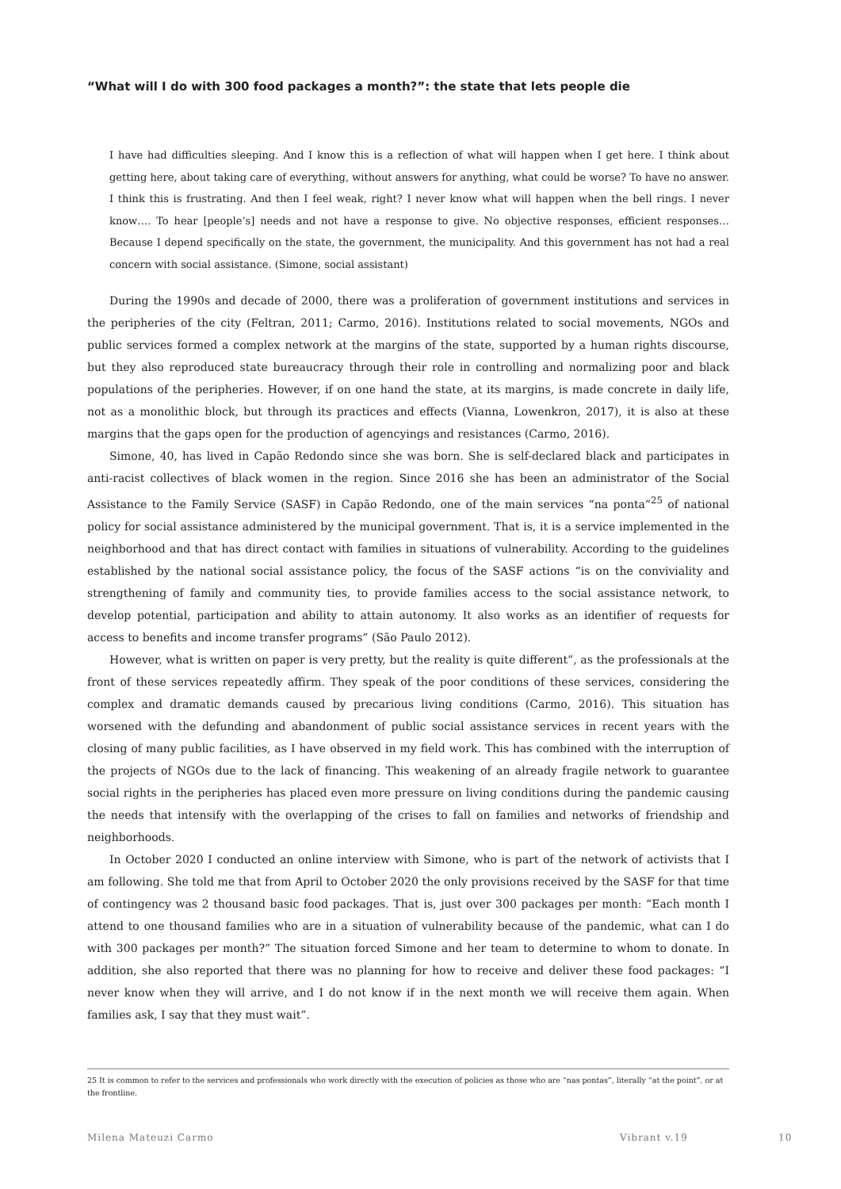“What will I do with 300 food packages a month?”: the state that lets people die
I have had difficulties sleeping. And I know this is a reflection of what will happen when I get here. I think about getting here, about taking care of everything, without answers for anything, what could be worse? To have no answer. I think this is frustrating. And then I feel weak, right? I never know what will happen when the bell rings. I never know…. To hear [people’s] needs and not have a response to give. No objective responses, efficient responses… Because I depend specifically on the state, the government, the municipality. And this government has not had a real concern with social assistance. (Simone, social assistant)
During the 1990s and decade of 2000, there was a proliferation of government institutions and services in the peripheries of the city (Feltran, 2011; Carmo, 2016). Institutions related to social movements, NGOs and public services formed a complex network at the margins of the state, supported by a human rights discourse, but they also reproduced state bureaucracy through their role in controlling and normalizing poor and black populations of the peripheries. However, if on one hand the state, at its margins, is made concrete in daily life, not as a monolithic block, but through its practices and effects (Vianna, Lowenkron, 2017), it is also at these margins that the gaps open for the production of agencyings and resistances (Carmo, 2016).
Simone, 40, has lived in Capão Redondo since she was born. She is self-declared black and participates in anti-racist collectives of black women in the region. Since 2016 she has been an administrator of the Social Assistance to the Family Service (SASF) in Capão Redondo, one of the main services “na ponta”<sup>25</sup> of national policy for social assistance administered by the municipal government. That is, it is a service implemented in the neighborhood and that has direct contact with families in situations of vulnerability. According to the guidelines established by the national social assistance policy, the focus of the SASF actions “is on the conviviality and strengthening of family and community ties, to provide families access to the social assistance network, to develop potential, participation and ability to attain autonomy. It also works as an identifier of requests for access to benefits and income transfer programs” (São Paulo 2012).
However, what is written on paper is very pretty, but the reality is quite different”, as the professionals at the front of these services repeatedly affirm. They speak of the poor conditions of these services, considering the complex and dramatic demands caused by precarious living conditions (Carmo, 2016). This situation has worsened with the defunding and abandonment of public social assistance services in recent years with the closing of many public facilities, as I have observed in my field work. This has combined with the interruption of the projects of NGOs due to the lack of financing. This weakening of an already fragile network to guarantee social rights in the peripheries has placed even more pressure on living conditions during the pandemic causing the needs that intensify with the overlapping of the crises to fall on families and networks of friendship and neighborhoods.
In October 2020 I conducted an online interview with Simone, who is part of the network of activists that I am following. She told me that from April to October 2020 the only provisions received by the SASF for that time of contingency was 2 thousand basic food packages. That is, just over 300 packages per month: “Each month I attend to one thousand families who are in a situation of vulnerability because of the pandemic, what can I do with 300 packages per month?” The situation forced Simone and her team to determine to whom to donate. In addition, she also reported that there was no planning for how to receive and deliver these food packages: “I never know when they will arrive, and I do not know if in the next month we will receive them again. When families ask, I say that they must wait”.
25 It is common to refer to the services and professionals who work directly with the execution of policies as those who are “nas pontas”, literally “at the point”, or at the frontline.
Milena Mateuzi Carmo Vibrant v.19 10